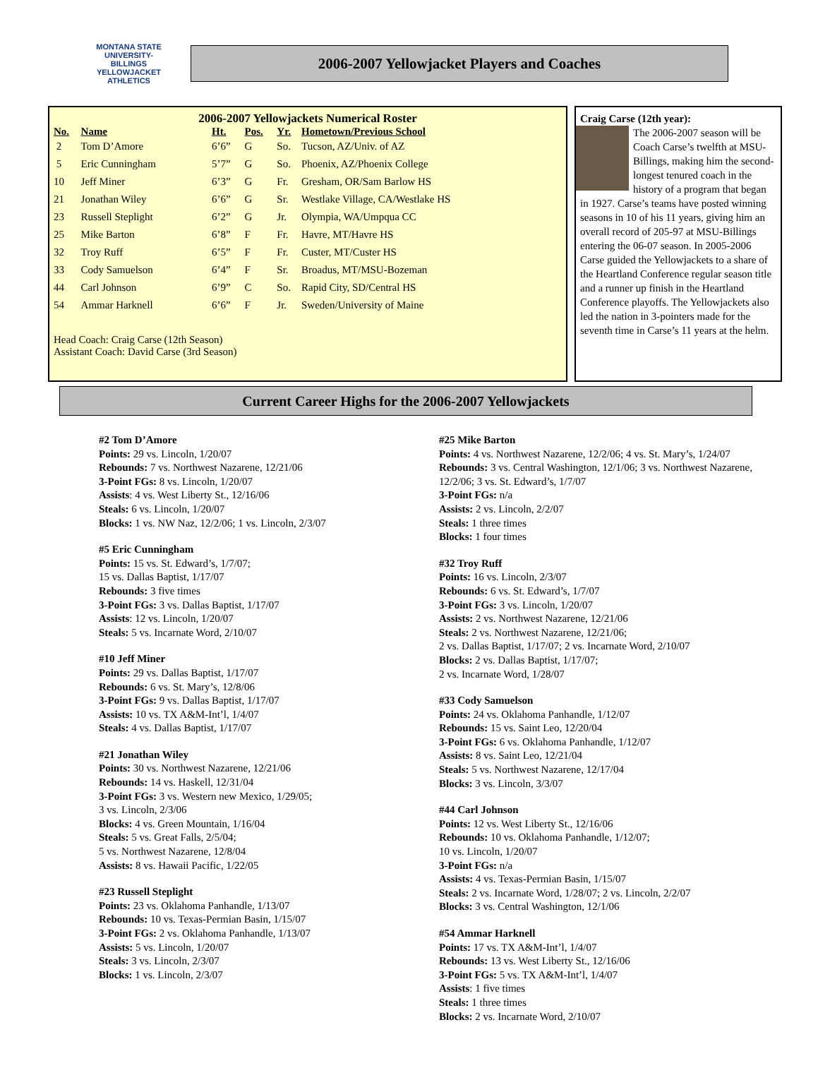MONTANA STATE UNIVERSITY-BILLINGS
YELLOWJACKET
ATHLETICS
2006-2007 Yellowjacket Players and Coaches
2006-2007 Yellowjackets Numerical Roster
| No. | Name | Ht. | Pos. | Yr. | Hometown/Previous School |
| --- | --- | --- | --- | --- | --- |
| 2 | Tom D’Amore | 6’6” | G | So. | Tucson, AZ/Univ. of AZ |
| 5 | Eric Cunningham | 5’7” | G | So. | Phoenix, AZ/Phoenix College |
| 10 | Jeff Miner | 6’3” | G | Fr. | Gresham, OR/Sam Barlow HS |
| 21 | Jonathan Wiley | 6’6” | G | Sr. | Westlake Village, CA/Westlake HS |
| 23 | Russell Steplight | 6’2” | G | Jr. | Olympia, WA/Umpqua CC |
| 25 | Mike Barton | 6’8” | F | Fr. | Havre, MT/Havre HS |
| 32 | Troy Ruff | 6’5” | F | Fr. | Custer, MT/Custer HS |
| 33 | Cody Samuelson | 6’4” | F | Sr. | Broadus, MT/MSU-Bozeman |
| 44 | Carl Johnson | 6’9” | C | So. | Rapid City, SD/Central HS |
| 54 | Ammar Harknell | 6’6” | F | Jr. | Sweden/University of Maine |
Head Coach: Craig Carse (12th Season)
Assistant Coach: David Carse (3rd Season)
Craig Carse (12th year):
The 2006-2007 season will be Coach Carse’s twelfth at MSU-Billings, making him the second-longest tenured coach in the history of a program that began in 1927. Carse’s teams have posted winning seasons in 10 of his 11 years, giving him an overall record of 205-97 at MSU-Billings entering the 06-07 season. In 2005-2006 Carse guided the Yellowjackets to a share of the Heartland Conference regular season title and a runner up finish in the Heartland Conference playoffs. The Yellowjackets also led the nation in 3-pointers made for the seventh time in Carse’s 11 years at the helm.
Current Career Highs for the 2006-2007 Yellowjackets
#2 Tom D’Amore
Points: 29 vs. Lincoln, 1/20/07
Rebounds: 7 vs. Northwest Nazarene, 12/21/06
3-Point FGs: 8 vs. Lincoln, 1/20/07
Assists: 4 vs. West Liberty St., 12/16/06
Steals: 6 vs. Lincoln, 1/20/07
Blocks: 1 vs. NW Naz, 12/2/06; 1 vs. Lincoln, 2/3/07
#5 Eric Cunningham
Points: 15 vs. St. Edward’s, 1/7/07;
15 vs. Dallas Baptist, 1/17/07
Rebounds: 3 five times
3-Point FGs: 3 vs. Dallas Baptist, 1/17/07
Assists: 12 vs. Lincoln, 1/20/07
Steals: 5 vs. Incarnate Word, 2/10/07
#10 Jeff Miner
Points: 29 vs. Dallas Baptist, 1/17/07
Rebounds: 6 vs. St. Mary’s, 12/8/06
3-Point FGs: 9 vs. Dallas Baptist, 1/17/07
Assists: 10 vs. TX A&M-Int’l, 1/4/07
Steals: 4 vs. Dallas Baptist, 1/17/07
#21 Jonathan Wiley
Points: 30 vs. Northwest Nazarene, 12/21/06
Rebounds: 14 vs. Haskell, 12/31/04
3-Point FGs: 3 vs. Western new Mexico, 1/29/05;
3 vs. Lincoln, 2/3/06
Blocks: 4 vs. Green Mountain, 1/16/04
Steals: 5 vs. Great Falls, 2/5/04;
5 vs. Northwest Nazarene, 12/8/04
Assists: 8 vs. Hawaii Pacific, 1/22/05
#23 Russell Steplight
Points: 23 vs. Oklahoma Panhandle, 1/13/07
Rebounds: 10 vs. Texas-Permian Basin, 1/15/07
3-Point FGs: 2 vs. Oklahoma Panhandle, 1/13/07
Assists: 5 vs. Lincoln, 1/20/07
Steals: 3 vs. Lincoln, 2/3/07
Blocks: 1 vs. Lincoln, 2/3/07
#25 Mike Barton
Points: 4 vs. Northwest Nazarene, 12/2/06; 4 vs. St. Mary’s, 1/24/07
Rebounds: 3 vs. Central Washington, 12/1/06; 3 vs. Northwest Nazarene, 12/2/06; 3 vs. St. Edward’s, 1/7/07
3-Point FGs: n/a
Assists: 2 vs. Lincoln, 2/2/07
Steals: 1 three times
Blocks: 1 four times
#32 Troy Ruff
Points: 16 vs. Lincoln, 2/3/07
Rebounds: 6 vs. St. Edward’s, 1/7/07
3-Point FGs: 3 vs. Lincoln, 1/20/07
Assists: 2 vs. Northwest Nazarene, 12/21/06
Steals: 2 vs. Northwest Nazarene, 12/21/06;
2 vs. Dallas Baptist, 1/17/07; 2 vs. Incarnate Word, 2/10/07
Blocks: 2 vs. Dallas Baptist, 1/17/07;
2 vs. Incarnate Word, 1/28/07
#33 Cody Samuelson
Points: 24 vs. Oklahoma Panhandle, 1/12/07
Rebounds: 15 vs. Saint Leo, 12/20/04
3-Point FGs: 6 vs. Oklahoma Panhandle, 1/12/07
Assists: 8 vs. Saint Leo, 12/21/04
Steals: 5 vs. Northwest Nazarene, 12/17/04
Blocks: 3 vs. Lincoln, 3/3/07
#44 Carl Johnson
Points: 12 vs. West Liberty St., 12/16/06
Rebounds: 10 vs. Oklahoma Panhandle, 1/12/07;
10 vs. Lincoln, 1/20/07
3-Point FGs: n/a
Assists: 4 vs. Texas-Permian Basin, 1/15/07
Steals: 2 vs. Incarnate Word, 1/28/07; 2 vs. Lincoln, 2/2/07
Blocks: 3 vs. Central Washington, 12/1/06
#54 Ammar Harknell
Points: 17 vs. TX A&M-Int’l, 1/4/07
Rebounds: 13 vs. West Liberty St., 12/16/06
3-Point FGs: 5 vs. TX A&M-Int’l, 1/4/07
Assists: 1 five times
Steals: 1 three times
Blocks: 2 vs. Incarnate Word, 2/10/07